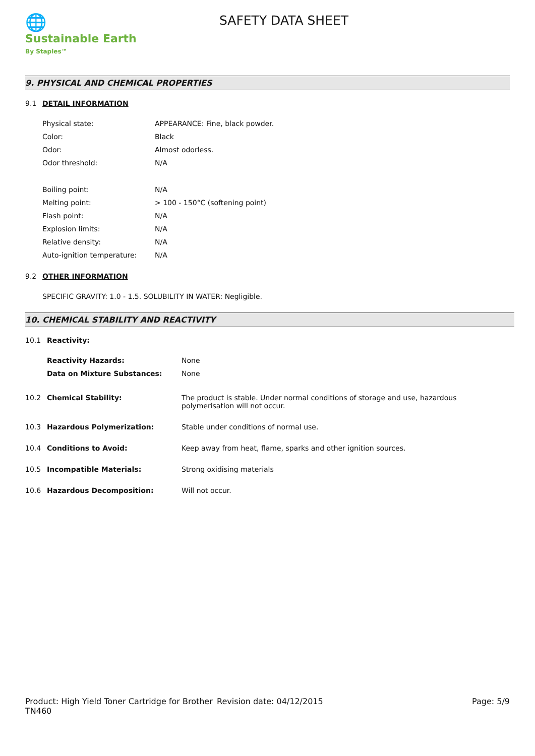🌐
Sustainable Earth
By Staples™
SAFETY DATA SHEET
9. PHYSICAL AND CHEMICAL PROPERTIES
9.1 DETAIL INFORMATION
Physical state: APPEARANCE: Fine, black powder.
Color: Black
Odor: Almost odorless.
Odor threshold: N/A
Boiling point: N/A
Melting point: > 100 - 150°C (softening point)
Flash point: N/A
Explosion limits: N/A
Relative density: N/A
Auto-ignition temperature: N/A
9.2 OTHER INFORMATION
SPECIFIC GRAVITY: 1.0 - 1.5. SOLUBILITY IN WATER: Negligible.
10. CHEMICAL STABILITY AND REACTIVITY
10.1 Reactivity:
Reactivity Hazards: None
Data on Mixture Substances: None
10.2 Chemical Stability: The product is stable. Under normal conditions of storage and use, hazardous polymerisation will not occur.
10.3 Hazardous Polymerization: Stable under conditions of normal use.
10.4 Conditions to Avoid: Keep away from heat, flame, sparks and other ignition sources.
10.5 Incompatible Materials: Strong oxidising materials
10.6 Hazardous Decomposition: Will not occur.
Product: High Yield Toner Cartridge for Brother TN460
Revision date: 04/12/2015 Page: 5/9